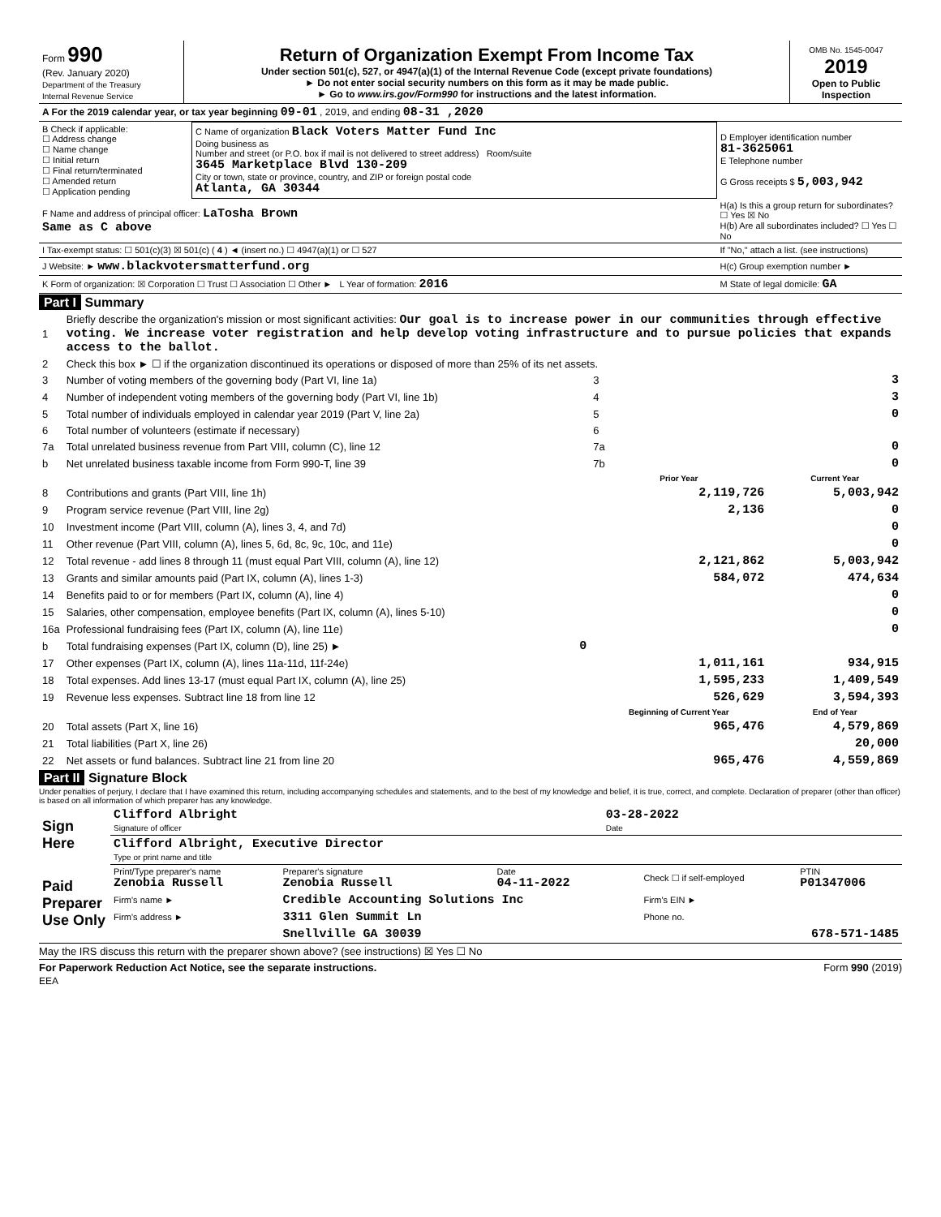| Form 990 (Rev. January 2020) Department of the Treasury Internal Revenue Service | Return of Organization Exempt From Income Tax Under section 501(c), 527, or 4947(a)(1) of the Internal Revenue Code (except private foundations) ► Do not enter social security numbers on this form as it may be made public. ► Go to www.irs.gov/Form990 for instructions and the latest information. | OMB No. 1545-0047 2019 Open to Public Inspection |
| A For the 2019 calendar year, or tax year beginning 09-01 , 2019, and ending 08-31 ,2020 |
| B Check if applicable: ☐ Address change ☐ Name change ☐ Initial return ☐ Final return/terminated ☐ Amended return ☐ Application pending | C Name of organization Black Voters Matter Fund Inc Doing business as Number and street (or P.O. box if mail is not delivered to street address) Room/suite 3645 Marketplace Blvd 130-209 City or town, state or province, country, and ZIP or foreign postal code Atlanta, GA 30344 | D Employer identification number 81-3625061 E Telephone number G Gross receipts $ 5,003,942 |
| F Name and address of principal officer: LaTosha Brown Same as C above | | H(a) Is this a group return for subordinates? ☐ Yes ☒ No H(b) Are all subordinates included? ☐ Yes ☐ No |
| I Tax-exempt status: ☐ 501(c)(3) ☒ 501(c) ( 4 ) ◄ (insert no.) ☐ 4947(a)(1) or ☐ 527 | | If "No," attach a list. (see instructions) |
| J Website: ► www.blackvotersmatterfund.org | | H(c) Group exemption number ► |
| K Form of organization: ☒ Corporation ☐ Trust ☐ Association ☐ Other ► L Year of formation: 2016 | | M State of legal domicile: GA |
Part I Summary
| 1 | Briefly describe the organization's mission or most significant activities: Our goal is to increase power in our communities through effective voting. We increase voter registration and help develop voting infrastructure and to pursue policies that expands access to the ballot. | | | |
| 2 | Check this box ► ☐ if the organization discontinued its operations or disposed of more than 25% of its net assets. | | | |
| 3 | Number of voting members of the governing body (Part VI, line 1a) | | 3 | 3 |
| 4 | Number of independent voting members of the governing body (Part VI, line 1b) | | 4 | 3 |
| 5 | Total number of individuals employed in calendar year 2019 (Part V, line 2a) | | 5 | 0 |
| 6 | Total number of volunteers (estimate if necessary) | | 6 | |
| 7a | Total unrelated business revenue from Part VIII, column (C), line 12 | | 7a | 0 |
| b | Net unrelated business taxable income from Form 990-T, line 39 | | 7b | 0 |
| | | | Prior Year | Current Year |
| 8 | Contributions and grants (Part VIII, line 1h) | | 2,119,726 | 5,003,942 |
| 9 | Program service revenue (Part VIII, line 2g) | | 2,136 | 0 |
| 10 | Investment income (Part VIII, column (A), lines 3, 4, and 7d) | | | 0 |
| 11 | Other revenue (Part VIII, column (A), lines 5, 6d, 8c, 9c, 10c, and 11e) | | | 0 |
| 12 | Total revenue - add lines 8 through 11 (must equal Part VIII, column (A), line 12) | | 2,121,862 | 5,003,942 |
| 13 | Grants and similar amounts paid (Part IX, column (A), lines 1-3) | | 584,072 | 474,634 |
| 14 | Benefits paid to or for members (Part IX, column (A), line 4) | | | 0 |
| 15 | Salaries, other compensation, employee benefits (Part IX, column (A), lines 5-10) | | | 0 |
| 16a | Professional fundraising fees (Part IX, column (A), line 11e) | | | 0 |
| b | Total fundraising expenses (Part IX, column (D), line 25) ► | 0 | | |
| 17 | Other expenses (Part IX, column (A), lines 11a-11d, 11f-24e) | | 1,011,161 | 934,915 |
| 18 | Total expenses. Add lines 13-17 (must equal Part IX, column (A), line 25) | | 1,595,233 | 1,409,549 |
| 19 | Revenue less expenses. Subtract line 18 from line 12 | | 526,629 | 3,594,393 |
| | | | Beginning of Current Year | End of Year |
| 20 | Total assets (Part X, line 16) | | 965,476 | 4,579,869 |
| 21 | Total liabilities (Part X, line 26) | | | 20,000 |
| 22 | Net assets or fund balances. Subtract line 21 from line 20 | | 965,476 | 4,559,869 |
Part II Signature Block
Under penalties of perjury, I declare that I have examined this return, including accompanying schedules and statements, and to the best of my knowledge and belief, it is true, correct, and complete. Declaration of preparer (other than officer) is based on all information of which preparer has any knowledge.
| Sign Here | Clifford Albright Signature of officer | 03-28-2022 Date |
| | Clifford Albright, Executive Director Type or print name and title | |
| Paid Preparer Use Only | Print/Type preparer's name Zenobia Russell | Preparer's signature Zenobia Russell | Date 04-11-2022 | Check ☐ if self-employed | PTIN P01347006 |
| | Firm's name ► | Credible Accounting Solutions Inc | | Firm's EIN ► | |
| | Firm's address ► | 3311 Glen Summit Ln | | Phone no. | |
| | | Snellville GA 30039 | | 678-571-1485 | |
May the IRS discuss this return with the preparer shown above? (see instructions) ☒ Yes ☐ No
For Paperwork Reduction Act Notice, see the separate instructions. Form 990 (2019)
EEA